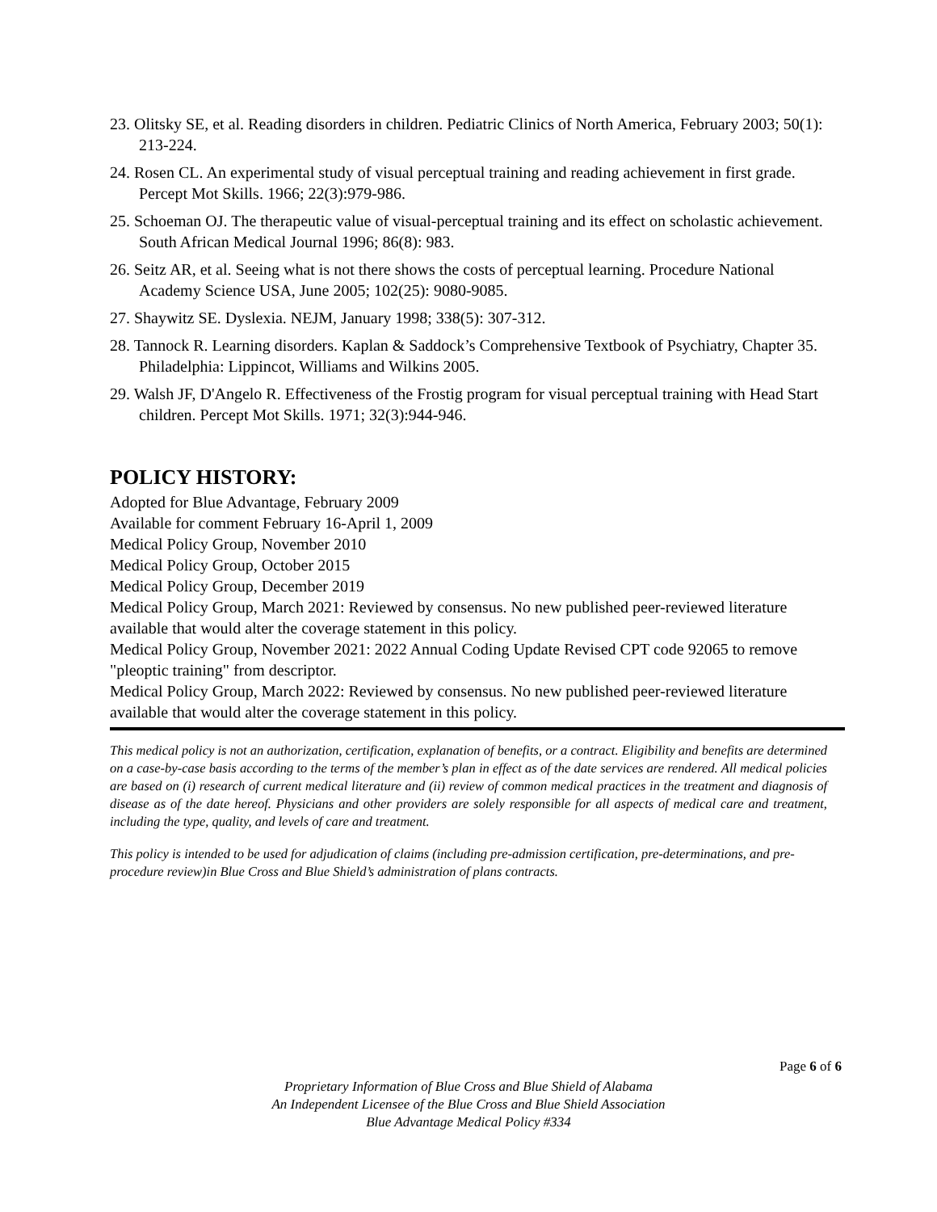23. Olitsky SE, et al. Reading disorders in children. Pediatric Clinics of North America, February 2003; 50(1): 213-224.
24. Rosen CL. An experimental study of visual perceptual training and reading achievement in first grade. Percept Mot Skills. 1966; 22(3):979-986.
25. Schoeman OJ. The therapeutic value of visual-perceptual training and its effect on scholastic achievement. South African Medical Journal 1996; 86(8): 983.
26. Seitz AR, et al. Seeing what is not there shows the costs of perceptual learning. Procedure National Academy Science USA, June 2005; 102(25): 9080-9085.
27. Shaywitz SE. Dyslexia. NEJM, January 1998; 338(5): 307-312.
28. Tannock R. Learning disorders. Kaplan & Saddock’s Comprehensive Textbook of Psychiatry, Chapter 35. Philadelphia: Lippincot, Williams and Wilkins 2005.
29. Walsh JF, D'Angelo R. Effectiveness of the Frostig program for visual perceptual training with Head Start children. Percept Mot Skills. 1971; 32(3):944-946.
POLICY HISTORY:
Adopted for Blue Advantage, February 2009
Available for comment February 16-April 1, 2009
Medical Policy Group, November 2010
Medical Policy Group, October 2015
Medical Policy Group, December 2019
Medical Policy Group, March 2021: Reviewed by consensus. No new published peer-reviewed literature available that would alter the coverage statement in this policy.
Medical Policy Group, November 2021: 2022 Annual Coding Update Revised CPT code 92065 to remove "pleoptic training" from descriptor.
Medical Policy Group, March 2022: Reviewed by consensus. No new published peer-reviewed literature available that would alter the coverage statement in this policy.
This medical policy is not an authorization, certification, explanation of benefits, or a contract. Eligibility and benefits are determined on a case-by-case basis according to the terms of the member’s plan in effect as of the date services are rendered. All medical policies are based on (i) research of current medical literature and (ii) review of common medical practices in the treatment and diagnosis of disease as of the date hereof. Physicians and other providers are solely responsible for all aspects of medical care and treatment, including the type, quality, and levels of care and treatment.
This policy is intended to be used for adjudication of claims (including pre-admission certification, pre-determinations, and pre-procedure review)in Blue Cross and Blue Shield’s administration of plans contracts.
Page 6 of 6
Proprietary Information of Blue Cross and Blue Shield of Alabama
An Independent Licensee of the Blue Cross and Blue Shield Association
Blue Advantage Medical Policy #334